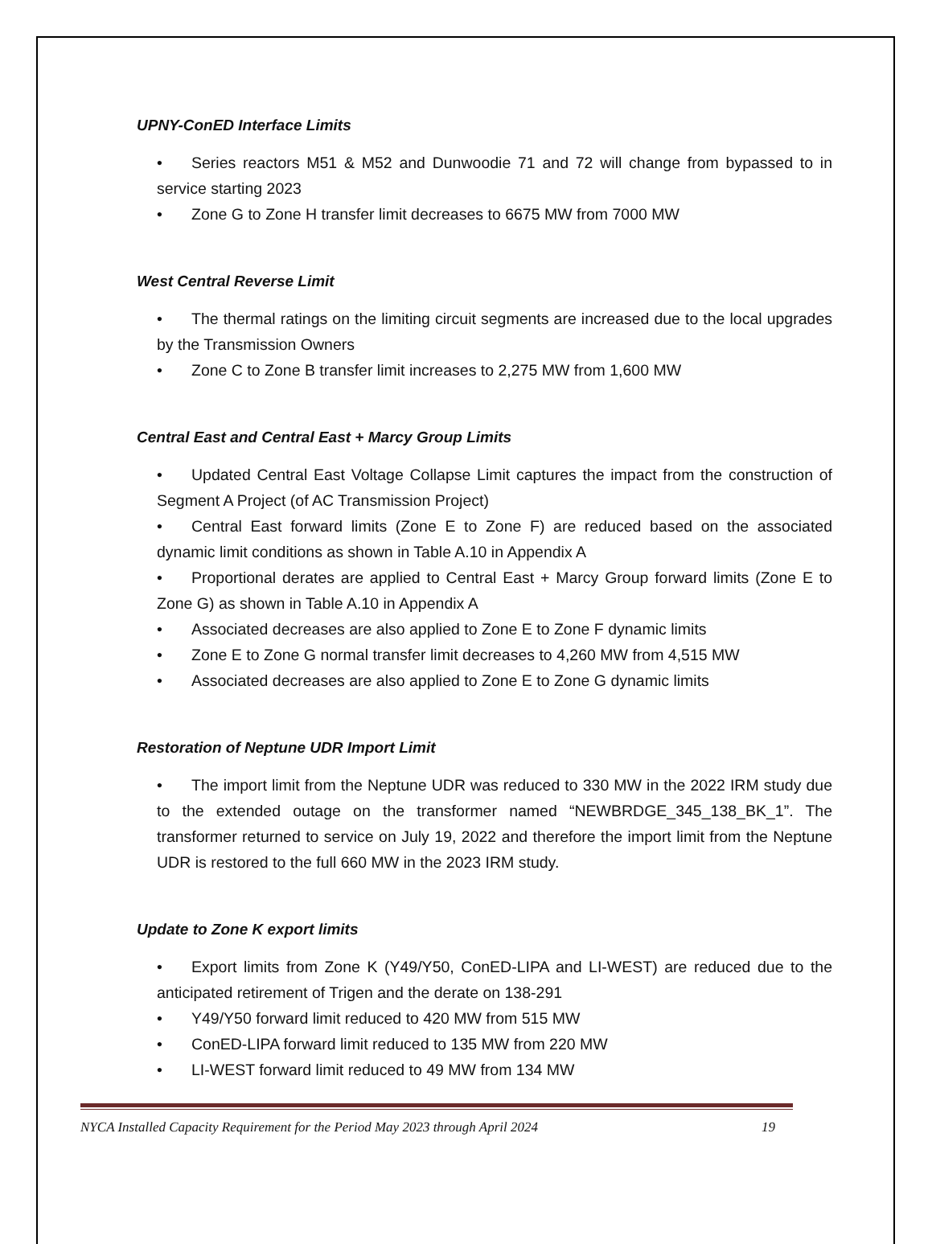UPNY-ConED Interface Limits
• Series reactors M51 & M52 and Dunwoodie 71 and 72 will change from bypassed to in service starting 2023
• Zone G to Zone H transfer limit decreases to 6675 MW from 7000 MW
West Central Reverse Limit
• The thermal ratings on the limiting circuit segments are increased due to the local upgrades by the Transmission Owners
• Zone C to Zone B transfer limit increases to 2,275 MW from 1,600 MW
Central East and Central East + Marcy Group Limits
• Updated Central East Voltage Collapse Limit captures the impact from the construction of Segment A Project (of AC Transmission Project)
• Central East forward limits (Zone E to Zone F) are reduced based on the associated dynamic limit conditions as shown in Table A.10 in Appendix A
• Proportional derates are applied to Central East + Marcy Group forward limits (Zone E to Zone G) as shown in Table A.10 in Appendix A
• Associated decreases are also applied to Zone E to Zone F dynamic limits
• Zone E to Zone G normal transfer limit decreases to 4,260 MW from 4,515 MW
• Associated decreases are also applied to Zone E to Zone G dynamic limits
Restoration of Neptune UDR Import Limit
• The import limit from the Neptune UDR was reduced to 330 MW in the 2022 IRM study due to the extended outage on the transformer named “NEWBRDGE_345_138_BK_1”. The transformer returned to service on July 19, 2022 and therefore the import limit from the Neptune UDR is restored to the full 660 MW in the 2023 IRM study.
Update to Zone K export limits
• Export limits from Zone K (Y49/Y50, ConED-LIPA and LI-WEST) are reduced due to the anticipated retirement of Trigen and the derate on 138-291
• Y49/Y50 forward limit reduced to 420 MW from 515 MW
• ConED-LIPA forward limit reduced to 135 MW from 220 MW
• LI-WEST forward limit reduced to 49 MW from 134 MW
NYCA Installed Capacity Requirement for the Period May 2023 through April 2024 19